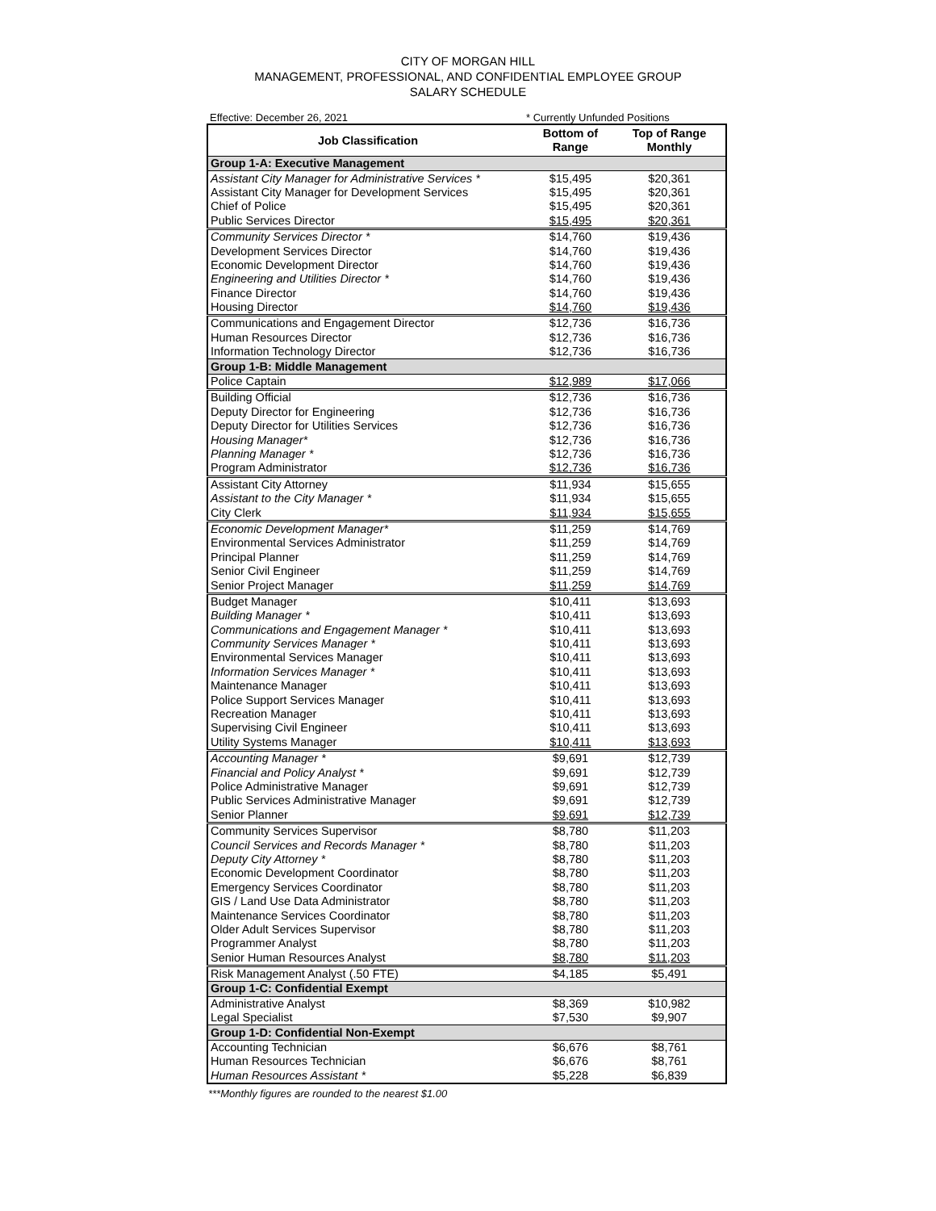CITY OF MORGAN HILL
MANAGEMENT, PROFESSIONAL, AND CONFIDENTIAL EMPLOYEE GROUP
SALARY SCHEDULE
Effective: December 26, 2021 * Currently Unfunded Positions
| Job Classification | Bottom of Range | Top of Range Monthly |
| --- | --- | --- |
| Group 1-A: Executive Management | | |
| Assistant City Manager for Administrative Services * | $15,495 | $20,361 |
| Assistant City Manager for Development Services | $15,495 | $20,361 |
| Chief of Police | $15,495 | $20,361 |
| Public Services Director | $15,495 | $20,361 |
| Community Services Director * | $14,760 | $19,436 |
| Development Services Director | $14,760 | $19,436 |
| Economic Development Director | $14,760 | $19,436 |
| Engineering and Utilities Director * | $14,760 | $19,436 |
| Finance Director | $14,760 | $19,436 |
| Housing Director | $14,760 | $19,436 |
| Communications and Engagement Director | $12,736 | $16,736 |
| Human Resources Director | $12,736 | $16,736 |
| Information Technology Director | $12,736 | $16,736 |
| Group 1-B: Middle Management | | |
| Police Captain | $12,989 | $17,066 |
| Building Official | $12,736 | $16,736 |
| Deputy Director for Engineering | $12,736 | $16,736 |
| Deputy Director for Utilities Services | $12,736 | $16,736 |
| Housing Manager* | $12,736 | $16,736 |
| Planning Manager * | $12,736 | $16,736 |
| Program Administrator | $12,736 | $16,736 |
| Assistant City Attorney | $11,934 | $15,655 |
| Assistant to the City Manager * | $11,934 | $15,655 |
| City Clerk | $11,934 | $15,655 |
| Economic Development Manager* | $11,259 | $14,769 |
| Environmental Services Administrator | $11,259 | $14,769 |
| Principal Planner | $11,259 | $14,769 |
| Senior Civil Engineer | $11,259 | $14,769 |
| Senior Project Manager | $11,259 | $14,769 |
| Budget Manager | $10,411 | $13,693 |
| Building Manager * | $10,411 | $13,693 |
| Communications and Engagement Manager * | $10,411 | $13,693 |
| Community Services Manager * | $10,411 | $13,693 |
| Environmental Services Manager | $10,411 | $13,693 |
| Information Services Manager * | $10,411 | $13,693 |
| Maintenance Manager | $10,411 | $13,693 |
| Police Support Services Manager | $10,411 | $13,693 |
| Recreation Manager | $10,411 | $13,693 |
| Supervising Civil Engineer | $10,411 | $13,693 |
| Utility Systems Manager | $10,411 | $13,693 |
| Accounting Manager * | $9,691 | $12,739 |
| Financial and Policy Analyst * | $9,691 | $12,739 |
| Police Administrative Manager | $9,691 | $12,739 |
| Public Services Administrative Manager | $9,691 | $12,739 |
| Senior Planner | $9,691 | $12,739 |
| Community Services Supervisor | $8,780 | $11,203 |
| Council Services and Records Manager * | $8,780 | $11,203 |
| Deputy City Attorney * | $8,780 | $11,203 |
| Economic Development Coordinator | $8,780 | $11,203 |
| Emergency Services Coordinator | $8,780 | $11,203 |
| GIS / Land Use Data Administrator | $8,780 | $11,203 |
| Maintenance Services Coordinator | $8,780 | $11,203 |
| Older Adult Services Supervisor | $8,780 | $11,203 |
| Programmer Analyst | $8,780 | $11,203 |
| Senior Human Resources Analyst | $8,780 | $11,203 |
| Risk Management Analyst (.50 FTE) | $4,185 | $5,491 |
| Group 1-C: Confidential Exempt | | |
| Administrative Analyst | $8,369 | $10,982 |
| Legal Specialist | $7,530 | $9,907 |
| Group 1-D: Confidential Non-Exempt | | |
| Accounting Technician | $6,676 | $8,761 |
| Human Resources Technician | $6,676 | $8,761 |
| Human Resources Assistant * | $5,228 | $6,839 |
***Monthly figures are rounded to the nearest $1.00